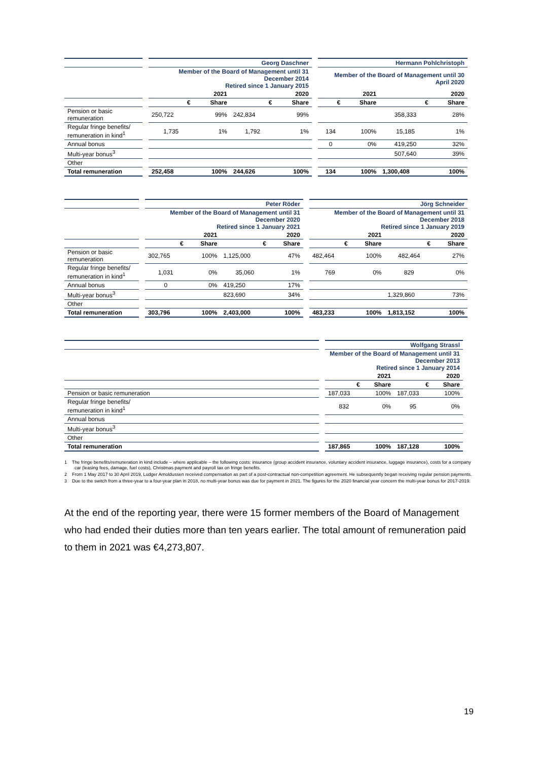| | | Georg Daschner | | | | | Hermann Pohlchristoph | | | |
| --- | --- | --- | --- | --- | --- | --- | --- | --- | --- | --- |
| | | Member of the Board of Management until 31 December 2014 Retired since 1 January 2015 | | | | | Member of the Board of Management until 30 April 2020 | | | |
| | | 2021 | | 2020 | | | 2021 | | 2020 | |
| | | € | Share | € | Share | | € | Share | € | Share |
| Pension or basic remuneration | | 250,722 | 99% | 242,834 | 99% | | | | 358,333 | 28% |
| Regular fringe benefits/ remuneration in kind<sup>1</sup> | | 1,735 | 1% | 1,792 | 1% | | 134 | 100% | 15,185 | 1% |
| Annual bonus | | | | | | | 0 | 0% | 419,250 | 32% |
| Multi-year bonus<sup>3</sup> | | | | | | | | | 507,640 | 39% |
| Other | | | | | | | | | | |
| Total remuneration | | 252,458 | 100% | 244,626 | 100% | | 134 | 100% | 1,300,408 | 100% |
| | | Peter Röder | | | | | Jörg Schneider | | | |
| --- | --- | --- | --- | --- | --- | --- | --- | --- | --- | --- |
| | | Member of the Board of Management until 31 December 2020 Retired since 1 January 2021 | | | | | Member of the Board of Management until 31 December 2018 Retired since 1 January 2019 | | | |
| | | 2021 | | 2020 | | | 2021 | | 2020 | |
| | | € | Share | € | Share | | € | Share | € | Share |
| Pension or basic remuneration | | 302,765 | 100% | 1,125,000 | 47% | | 482,464 | 100% | 482,464 | 27% |
| Regular fringe benefits/ remuneration in kind<sup>1</sup> | | 1,031 | 0% | 35,060 | 1% | | 769 | 0% | 829 | 0% |
| Annual bonus | | 0 | 0% | 419,250 | 17% | | | | | |
| Multi-year bonus<sup>3</sup> | | | | 823,690 | 34% | | | | 1,329,860 | 73% |
| Other | | | | | | | | | | |
| Total remuneration | | 303,796 | 100% | 2,403,000 | 100% | | 483,233 | 100% | 1,813,152 | 100% |
| | | Wolfgang Strassl | | | |
| --- | --- | --- | --- | --- | --- |
| | | Member of the Board of Management until 31 December 2013 Retired since 1 January 2014 | | | |
| | | 2021 | | 2020 | |
| | | € | Share | € | Share |
| Pension or basic remuneration | | 187,033 | 100% | 187,033 | 100% |
| Regular fringe benefits/ remuneration in kind<sup>1</sup> | | 832 | 0% | 95 | 0% |
| Annual bonus | | | | | |
| Multi-year bonus<sup>3</sup> | | | | | |
| Other | | | | | |
| Total remuneration | | 187,865 | 100% | 187,128 | 100% |
1 The fringe benefits/remuneration in kind include – where applicable – the following costs: insurance (group accident insurance, voluntary accident insurance, luggage insurance), costs for a company car (leasing fees, damage, fuel costs), Christmas payment and payroll tax on fringe benefits.
2 From 1 May 2017 to 30 April 2019, Ludger Arnoldussen received compensation as part of a post-contractual non-competition agreement. He subsequently began receiving regular pension payments.
3 Due to the switch from a three-year to a four-year plan in 2018, no multi-year bonus was due for payment in 2021. The figures for the 2020 financial year concern the multi-year bonus for 2017-2019.
At the end of the reporting year, there were 15 former members of the Board of Management who had ended their duties more than ten years earlier. The total amount of remuneration paid to them in 2021 was €4,273,807.
19